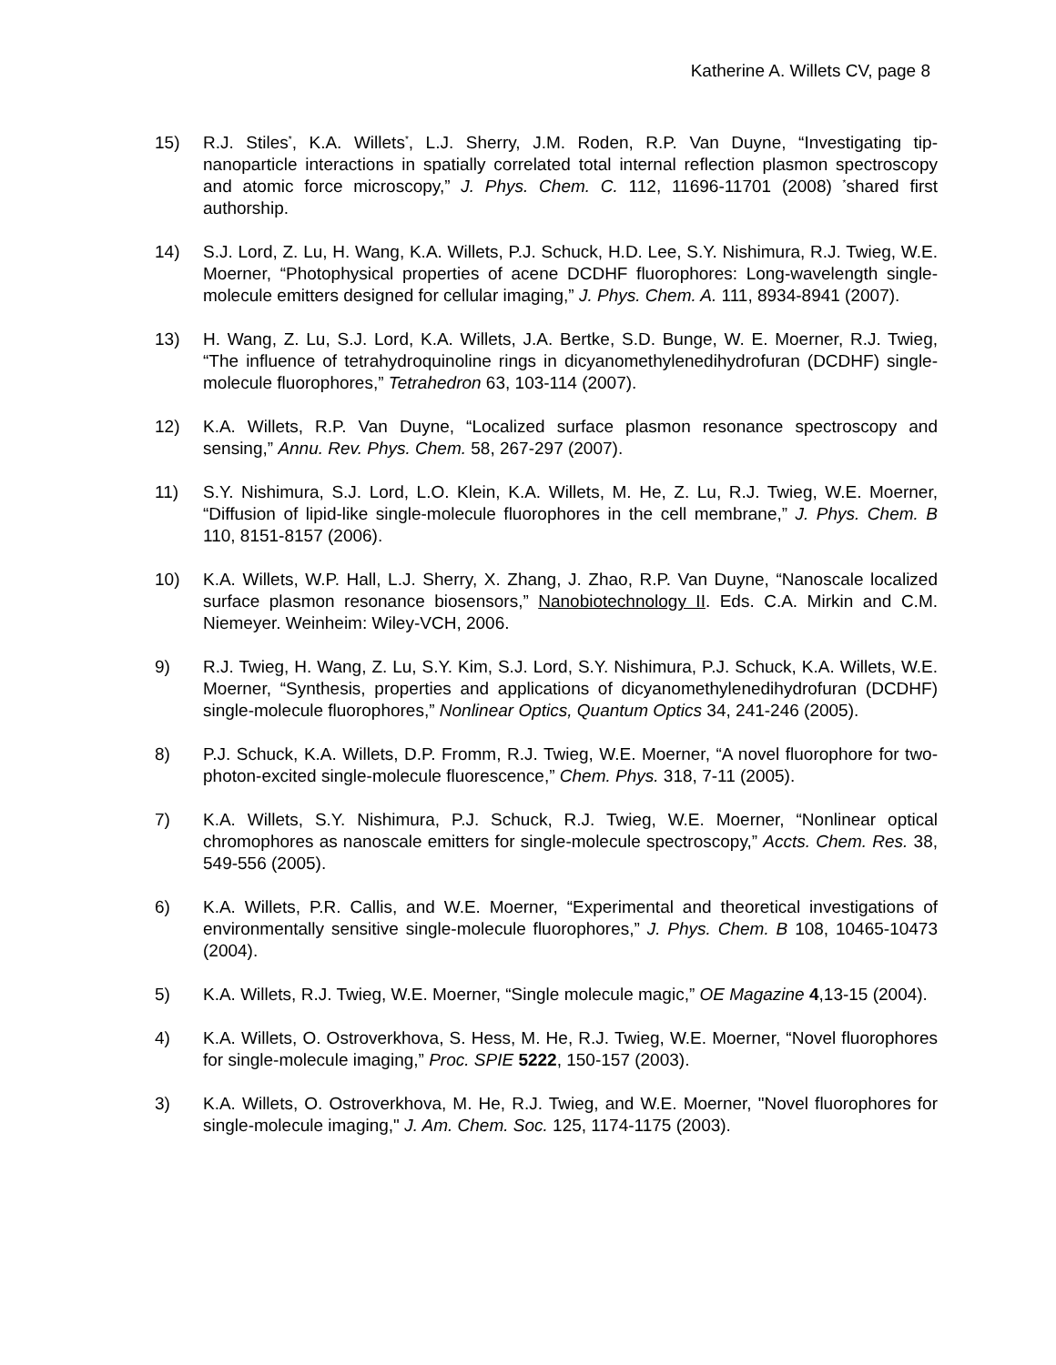Katherine A. Willets CV, page 8
15) R.J. Stiles<sup>*</sup>, K.A. Willets<sup>*</sup>, L.J. Sherry, J.M. Roden, R.P. Van Duyne, “Investigating tip-nanoparticle interactions in spatially correlated total internal reflection plasmon spectroscopy and atomic force microscopy,” J. Phys. Chem. C. 112, 11696-11701 (2008) <sup>*</sup>shared first authorship.
14) S.J. Lord, Z. Lu, H. Wang, K.A. Willets, P.J. Schuck, H.D. Lee, S.Y. Nishimura, R.J. Twieg, W.E. Moerner, “Photophysical properties of acene DCDHF fluorophores: Long-wavelength single-molecule emitters designed for cellular imaging,” J. Phys. Chem. A. 111, 8934-8941 (2007).
13) H. Wang, Z. Lu, S.J. Lord, K.A. Willets, J.A. Bertke, S.D. Bunge, W. E. Moerner, R.J. Twieg, “The influence of tetrahydroquinoline rings in dicyanomethylenedihydrofuran (DCDHF) single-molecule fluorophores,” Tetrahedron 63, 103-114 (2007).
12) K.A. Willets, R.P. Van Duyne, “Localized surface plasmon resonance spectroscopy and sensing,” Annu. Rev. Phys. Chem. 58, 267-297 (2007).
11) S.Y. Nishimura, S.J. Lord, L.O. Klein, K.A. Willets, M. He, Z. Lu, R.J. Twieg, W.E. Moerner, “Diffusion of lipid-like single-molecule fluorophores in the cell membrane,” J. Phys. Chem. B 110, 8151-8157 (2006).
10) K.A. Willets, W.P. Hall, L.J. Sherry, X. Zhang, J. Zhao, R.P. Van Duyne, “Nanoscale localized surface plasmon resonance biosensors,” Nanobiotechnology II. Eds. C.A. Mirkin and C.M. Niemeyer. Weinheim: Wiley-VCH, 2006.
9) R.J. Twieg, H. Wang, Z. Lu, S.Y. Kim, S.J. Lord, S.Y. Nishimura, P.J. Schuck, K.A. Willets, W.E. Moerner, “Synthesis, properties and applications of dicyanomethylenedihydrofuran (DCDHF) single-molecule fluorophores,” Nonlinear Optics, Quantum Optics 34, 241-246 (2005).
8) P.J. Schuck, K.A. Willets, D.P. Fromm, R.J. Twieg, W.E. Moerner, “A novel fluorophore for two-photon-excited single-molecule fluorescence,” Chem. Phys. 318, 7-11 (2005).
7) K.A. Willets, S.Y. Nishimura, P.J. Schuck, R.J. Twieg, W.E. Moerner, “Nonlinear optical chromophores as nanoscale emitters for single-molecule spectroscopy,” Accts. Chem. Res. 38, 549-556 (2005).
6) K.A. Willets, P.R. Callis, and W.E. Moerner, “Experimental and theoretical investigations of environmentally sensitive single-molecule fluorophores,” J. Phys. Chem. B 108, 10465-10473 (2004).
5) K.A. Willets, R.J. Twieg, W.E. Moerner, “Single molecule magic,” OE Magazine 4,13-15 (2004).
4) K.A. Willets, O. Ostroverkhova, S. Hess, M. He, R.J. Twieg, W.E. Moerner, “Novel fluorophores for single-molecule imaging,” Proc. SPIE 5222, 150-157 (2003).
3) K.A. Willets, O. Ostroverkhova, M. He, R.J. Twieg, and W.E. Moerner, "Novel fluorophores for single-molecule imaging," J. Am. Chem. Soc. 125, 1174-1175 (2003).